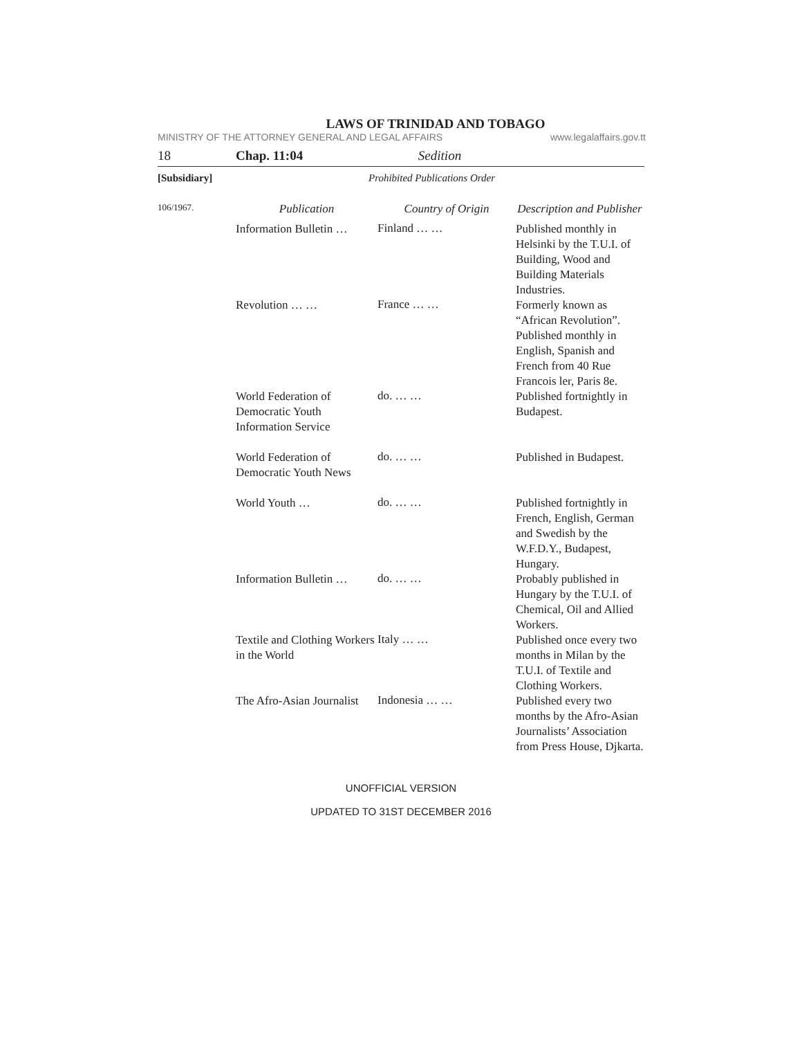LAWS OF TRINIDAD AND TOBAGO
MINISTRY OF THE ATTORNEY GENERAL AND LEGAL AFFAIRS www.legalaffairs.gov.tt
18 Chap. 11:04 Sedition
[Subsidiary] Prohibited Publications Order
| 106/1967. | Publication | Country of Origin | Description and Publisher |
| | Information Bulletin … | Finland … … | Published monthly in Helsinki by the T.U.I. of Building, Wood and Building Materials Industries. |
| | Revolution … … | France … … | Formerly known as “African Revolution”. Published monthly in English, Spanish and French from 40 Rue Francois ler, Paris 8e. |
| | World Federation of Democratic Youth Information Service | do. … … | Published fortnightly in Budapest. |
| | World Federation of Democratic Youth News | do. … … | Published in Budapest. |
| | World Youth … | do. … … | Published fortnightly in French, English, German and Swedish by the W.F.D.Y., Budapest, Hungary. |
| | Information Bulletin … | do. … … | Probably published in Hungary by the T.U.I. of Chemical, Oil and Allied Workers. |
| | Textile and Clothing Workers in the World | Italy … … | Published once every two months in Milan by the T.U.I. of Textile and Clothing Workers. |
| | The Afro-Asian Journalist | Indonesia … … | Published every two months by the Afro-Asian Journalists’ Association from Press House, Djkarta. |
UNOFFICIAL VERSION
UPDATED TO 31ST DECEMBER 2016